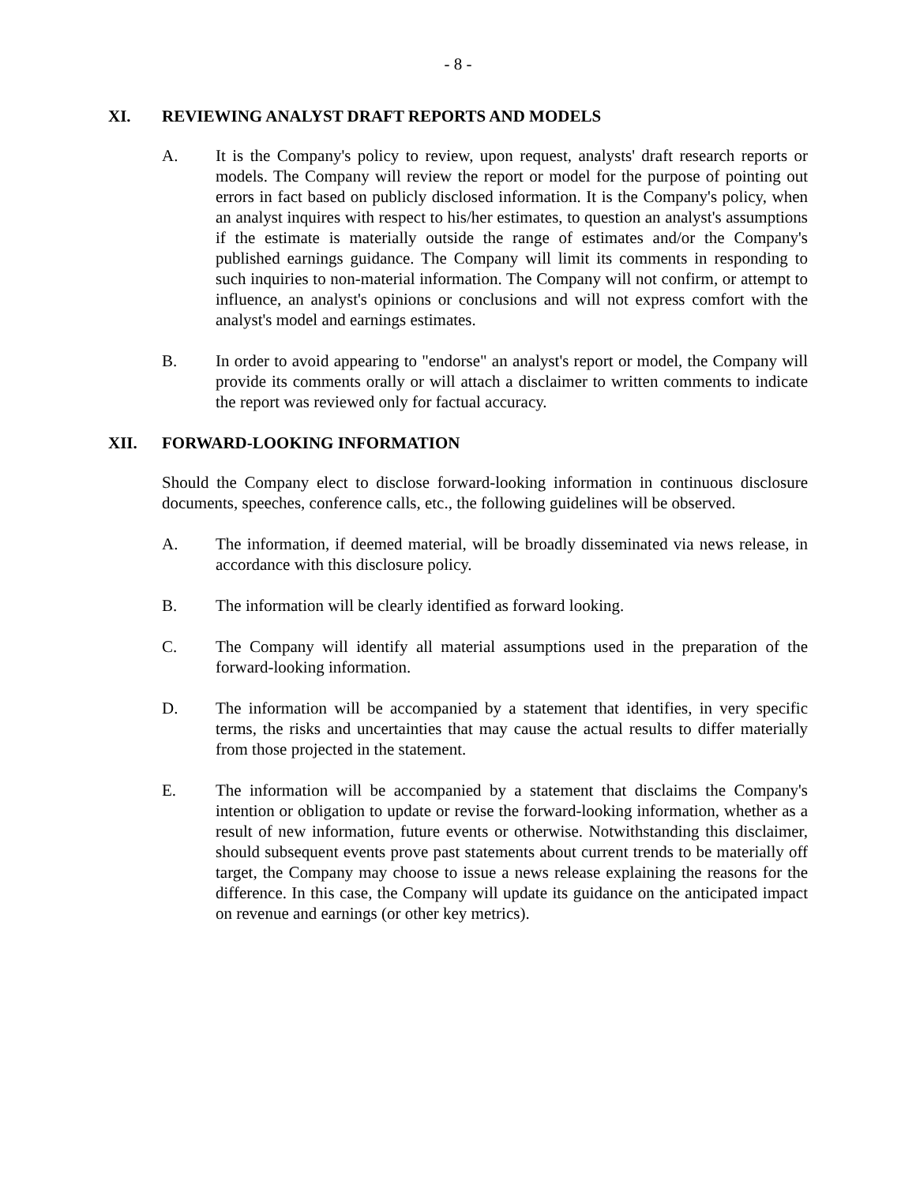- 8 -
XI. REVIEWING ANALYST DRAFT REPORTS AND MODELS
A. It is the Company's policy to review, upon request, analysts' draft research reports or models. The Company will review the report or model for the purpose of pointing out errors in fact based on publicly disclosed information. It is the Company's policy, when an analyst inquires with respect to his/her estimates, to question an analyst's assumptions if the estimate is materially outside the range of estimates and/or the Company's published earnings guidance. The Company will limit its comments in responding to such inquiries to non-material information. The Company will not confirm, or attempt to influence, an analyst's opinions or conclusions and will not express comfort with the analyst's model and earnings estimates.
B. In order to avoid appearing to "endorse" an analyst's report or model, the Company will provide its comments orally or will attach a disclaimer to written comments to indicate the report was reviewed only for factual accuracy.
XII. FORWARD-LOOKING INFORMATION
Should the Company elect to disclose forward-looking information in continuous disclosure documents, speeches, conference calls, etc., the following guidelines will be observed.
A. The information, if deemed material, will be broadly disseminated via news release, in accordance with this disclosure policy.
B. The information will be clearly identified as forward looking.
C. The Company will identify all material assumptions used in the preparation of the forward-looking information.
D. The information will be accompanied by a statement that identifies, in very specific terms, the risks and uncertainties that may cause the actual results to differ materially from those projected in the statement.
E. The information will be accompanied by a statement that disclaims the Company's intention or obligation to update or revise the forward-looking information, whether as a result of new information, future events or otherwise. Notwithstanding this disclaimer, should subsequent events prove past statements about current trends to be materially off target, the Company may choose to issue a news release explaining the reasons for the difference. In this case, the Company will update its guidance on the anticipated impact on revenue and earnings (or other key metrics).